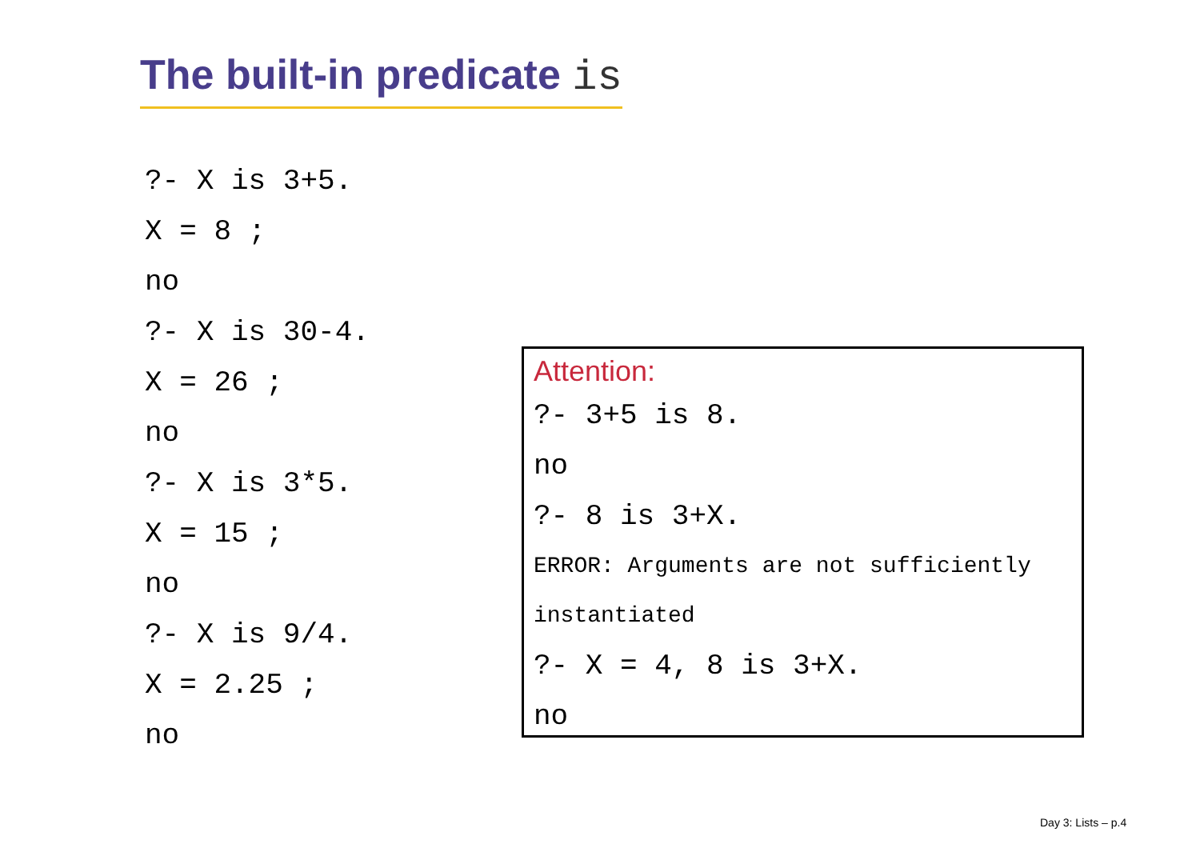The built-in predicate is
?- X is 3+5.
X = 8 ;
no
?- X is 30-4.
X = 26 ;
no
?- X is 3*5.
X = 15 ;
no
?- X is 9/4.
X = 2.25 ;
no
Attention:
?- 3+5 is 8.
no
?- 8 is 3+X.
ERROR: Arguments are not sufficiently
instantiated
?- X = 4, 8 is 3+X.
no
Day 3: Lists – p.4